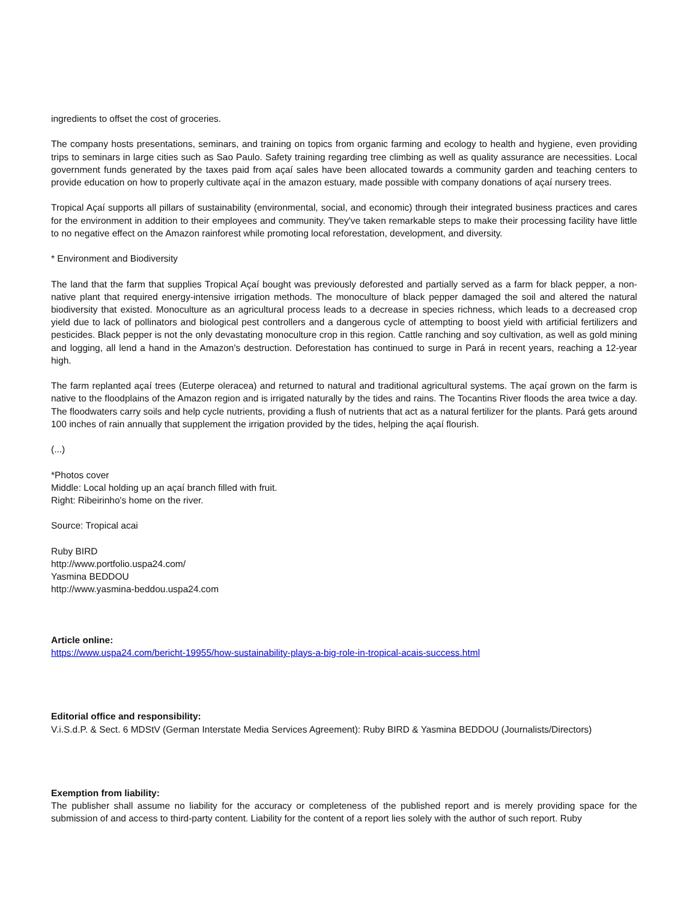ingredients to offset the cost of groceries.
The company hosts presentations, seminars, and training on topics from organic farming and ecology to health and hygiene, even providing trips to seminars in large cities such as Sao Paulo. Safety training regarding tree climbing as well as quality assurance are necessities. Local government funds generated by the taxes paid from açaí sales have been allocated towards a community garden and teaching centers to provide education on how to properly cultivate açaí in the amazon estuary, made possible with company donations of açaí nursery trees.
Tropical Açaí supports all pillars of sustainability (environmental, social, and economic) through their integrated business practices and cares for the environment in addition to their employees and community. They've taken remarkable steps to make their processing facility have little to no negative effect on the Amazon rainforest while promoting local reforestation, development, and diversity.
* Environment and Biodiversity
The land that the farm that supplies Tropical Açaí bought was previously deforested and partially served as a farm for black pepper, a non-native plant that required energy-intensive irrigation methods. The monoculture of black pepper damaged the soil and altered the natural biodiversity that existed. Monoculture as an agricultural process leads to a decrease in species richness, which leads to a decreased crop yield due to lack of pollinators and biological pest controllers and a dangerous cycle of attempting to boost yield with artificial fertilizers and pesticides. Black pepper is not the only devastating monoculture crop in this region. Cattle ranching and soy cultivation, as well as gold mining and logging, all lend a hand in the Amazon's destruction. Deforestation has continued to surge in Pará in recent years, reaching a 12-year high.
The farm replanted açaí trees (Euterpe oleracea) and returned to natural and traditional agricultural systems. The açaí grown on the farm is native to the floodplains of the Amazon region and is irrigated naturally by the tides and rains. The Tocantins River floods the area twice a day. The floodwaters carry soils and help cycle nutrients, providing a flush of nutrients that act as a natural fertilizer for the plants. Pará gets around 100 inches of rain annually that supplement the irrigation provided by the tides, helping the açaí flourish.
(...)
*Photos cover
Middle: Local holding up an açaí branch filled with fruit.
Right: Ribeirinho's home on the river.
Source: Tropical acai
Ruby BIRD
http://www.portfolio.uspa24.com/
Yasmina BEDDOU
http://www.yasmina-beddou.uspa24.com
Article online:
https://www.uspa24.com/bericht-19955/how-sustainability-plays-a-big-role-in-tropical-acais-success.html
Editorial office and responsibility:
V.i.S.d.P. & Sect. 6 MDStV (German Interstate Media Services Agreement): Ruby BIRD & Yasmina BEDDOU (Journalists/Directors)
Exemption from liability:
The publisher shall assume no liability for the accuracy or completeness of the published report and is merely providing space for the submission of and access to third-party content. Liability for the content of a report lies solely with the author of such report. Ruby